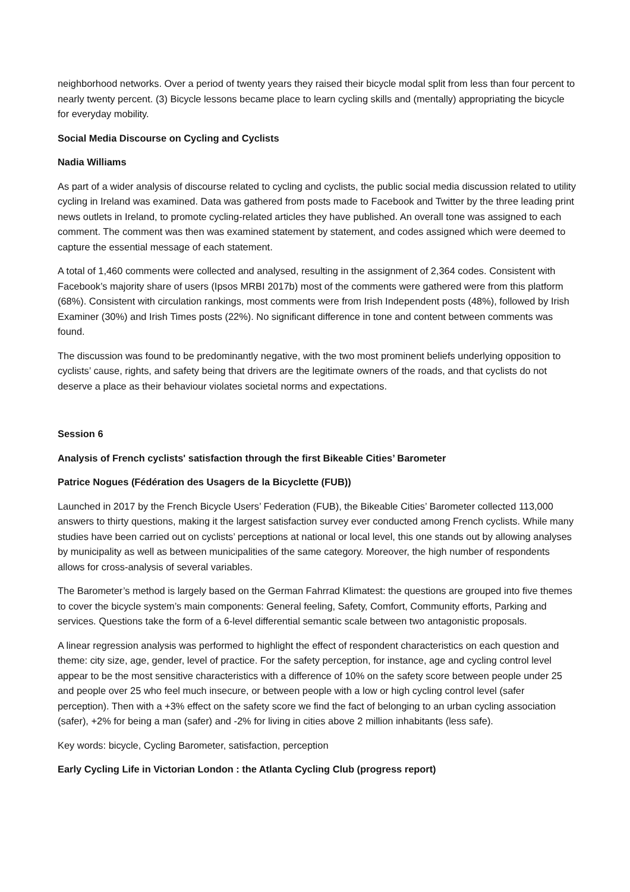neighborhood networks. Over a period of twenty years they raised their bicycle modal split from less than four percent to nearly twenty percent. (3) Bicycle lessons became place to learn cycling skills and (mentally) appropriating the bicycle for everyday mobility.
Social Media Discourse on Cycling and Cyclists
Nadia Williams
As part of a wider analysis of discourse related to cycling and cyclists, the public social media discussion related to utility cycling in Ireland was examined. Data was gathered from posts made to Facebook and Twitter by the three leading print news outlets in Ireland, to promote cycling-related articles they have published. An overall tone was assigned to each comment. The comment was then was examined statement by statement, and codes assigned which were deemed to capture the essential message of each statement.
A total of 1,460 comments were collected and analysed, resulting in the assignment of 2,364 codes. Consistent with Facebook’s majority share of users (Ipsos MRBI 2017b) most of the comments were gathered were from this platform (68%). Consistent with circulation rankings, most comments were from Irish Independent posts (48%), followed by Irish Examiner (30%) and Irish Times posts (22%). No significant difference in tone and content between comments was found.
The discussion was found to be predominantly negative, with the two most prominent beliefs underlying opposition to cyclists’ cause, rights, and safety being that drivers are the legitimate owners of the roads, and that cyclists do not deserve a place as their behaviour violates societal norms and expectations.
Session 6
Analysis of French cyclists' satisfaction through the first Bikeable Cities’ Barometer
Patrice Nogues (Fédération des Usagers de la Bicyclette (FUB))
Launched in 2017 by the French Bicycle Users’ Federation (FUB), the Bikeable Cities’ Barometer collected 113,000 answers to thirty questions, making it the largest satisfaction survey ever conducted among French cyclists. While many studies have been carried out on cyclists’ perceptions at national or local level, this one stands out by allowing analyses by municipality as well as between municipalities of the same category. Moreover, the high number of respondents allows for cross-analysis of several variables.
The Barometer’s method is largely based on the German Fahrrad Klimatest: the questions are grouped into five themes to cover the bicycle system’s main components: General feeling, Safety, Comfort, Community efforts, Parking and services. Questions take the form of a 6-level differential semantic scale between two antagonistic proposals.
A linear regression analysis was performed to highlight the effect of respondent characteristics on each question and theme: city size, age, gender, level of practice. For the safety perception, for instance, age and cycling control level appear to be the most sensitive characteristics with a difference of 10% on the safety score between people under 25 and people over 25 who feel much insecure, or between people with a low or high cycling control level (safer perception). Then with a +3% effect on the safety score we find the fact of belonging to an urban cycling association (safer), +2% for being a man (safer) and -2% for living in cities above 2 million inhabitants (less safe).
Key words: bicycle, Cycling Barometer, satisfaction, perception
Early Cycling Life in Victorian London : the Atlanta Cycling Club (progress report)